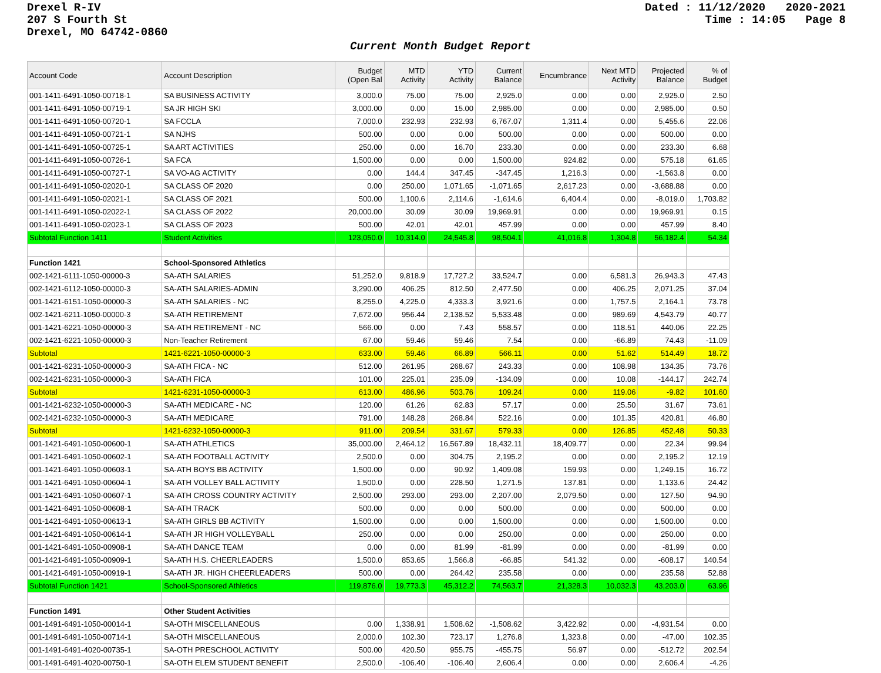Drexel R-IV
207 S Fourth St
Drexel, MO 64742-0860
Dated : 11/12/2020 2020-2021 Time : 14:05 Page 8
Current Month Budget Report
| Account Code | Account Description | Budget (Open Bal | MTD Activity | YTD Activity | Current Balance | Encumbrance | Next MTD Activity | Projected Balance | % of Budget |
| --- | --- | --- | --- | --- | --- | --- | --- | --- | --- |
| 001-1411-6491-1050-00718-1 | SA BUSINESS ACTIVITY | 3,000.0 | 75.00 | 75.00 | 2,925.0 | 0.00 | 0.00 | 2,925.0 | 2.50 |
| 001-1411-6491-1050-00719-1 | SA JR HIGH SKI | 3,000.00 | 0.00 | 15.00 | 2,985.00 | 0.00 | 0.00 | 2,985.00 | 0.50 |
| 001-1411-6491-1050-00720-1 | SA FCCLA | 7,000.0 | 232.93 | 232.93 | 6,767.07 | 1,311.4 | 0.00 | 5,455.6 | 22.06 |
| 001-1411-6491-1050-00721-1 | SA NJHS | 500.00 | 0.00 | 0.00 | 500.00 | 0.00 | 0.00 | 500.00 | 0.00 |
| 001-1411-6491-1050-00725-1 | SA ART ACTIVITIES | 250.00 | 0.00 | 16.70 | 233.30 | 0.00 | 0.00 | 233.30 | 6.68 |
| 001-1411-6491-1050-00726-1 | SA FCA | 1,500.00 | 0.00 | 0.00 | 1,500.00 | 924.82 | 0.00 | 575.18 | 61.65 |
| 001-1411-6491-1050-00727-1 | SA VO-AG ACTIVITY | 0.00 | 144.4 | 347.45 | -347.45 | 1,216.3 | 0.00 | -1,563.8 | 0.00 |
| 001-1411-6491-1050-02020-1 | SA CLASS OF 2020 | 0.00 | 250.00 | 1,071.65 | -1,071.65 | 2,617.23 | 0.00 | -3,688.88 | 0.00 |
| 001-1411-6491-1050-02021-1 | SA CLASS OF 2021 | 500.00 | 1,100.6 | 2,114.6 | -1,614.6 | 6,404.4 | 0.00 | -8,019.0 | 1,703.82 |
| 001-1411-6491-1050-02022-1 | SA CLASS OF 2022 | 20,000.00 | 30.09 | 30.09 | 19,969.91 | 0.00 | 0.00 | 19,969.91 | 0.15 |
| 001-1411-6491-1050-02023-1 | SA CLASS OF 2023 | 500.00 | 42.01 | 42.01 | 457.99 | 0.00 | 0.00 | 457.99 | 8.40 |
| Subtotal Function 1411 | Student Activities | 123,050.0 | 10,314.0 | 24,545.8 | 98,504.1 | 41,016.8 | 1,304.8 | 56,182.4 | 54.34 |
| Function 1421 | School-Sponsored Athletics | | | | | | | | |
| 002-1421-6111-1050-00000-3 | SA-ATH SALARIES | 51,252.0 | 9,818.9 | 17,727.2 | 33,524.7 | 0.00 | 6,581.3 | 26,943.3 | 47.43 |
| 002-1421-6112-1050-00000-3 | SA-ATH SALARIES-ADMIN | 3,290.00 | 406.25 | 812.50 | 2,477.50 | 0.00 | 406.25 | 2,071.25 | 37.04 |
| 001-1421-6151-1050-00000-3 | SA-ATH SALARIES - NC | 8,255.0 | 4,225.0 | 4,333.3 | 3,921.6 | 0.00 | 1,757.5 | 2,164.1 | 73.78 |
| 002-1421-6211-1050-00000-3 | SA-ATH RETIREMENT | 7,672.00 | 956.44 | 2,138.52 | 5,533.48 | 0.00 | 989.69 | 4,543.79 | 40.77 |
| 001-1421-6221-1050-00000-3 | SA-ATH RETIREMENT - NC | 566.00 | 0.00 | 7.43 | 558.57 | 0.00 | 118.51 | 440.06 | 22.25 |
| 002-1421-6221-1050-00000-3 | Non-Teacher Retirement | 67.00 | 59.46 | 59.46 | 7.54 | 0.00 | -66.89 | 74.43 | -11.09 |
| Subtotal | 1421-6221-1050-00000-3 | 633.00 | 59.46 | 66.89 | 566.11 | 0.00 | 51.62 | 514.49 | 18.72 |
| 001-1421-6231-1050-00000-3 | SA-ATH FICA - NC | 512.00 | 261.95 | 268.67 | 243.33 | 0.00 | 108.98 | 134.35 | 73.76 |
| 002-1421-6231-1050-00000-3 | SA-ATH FICA | 101.00 | 225.01 | 235.09 | -134.09 | 0.00 | 10.08 | -144.17 | 242.74 |
| Subtotal | 1421-6231-1050-00000-3 | 613.00 | 486.96 | 503.76 | 109.24 | 0.00 | 119.06 | -9.82 | 101.60 |
| 001-1421-6232-1050-00000-3 | SA-ATH MEDICARE - NC | 120.00 | 61.26 | 62.83 | 57.17 | 0.00 | 25.50 | 31.67 | 73.61 |
| 002-1421-6232-1050-00000-3 | SA-ATH MEDICARE | 791.00 | 148.28 | 268.84 | 522.16 | 0.00 | 101.35 | 420.81 | 46.80 |
| Subtotal | 1421-6232-1050-00000-3 | 911.00 | 209.54 | 331.67 | 579.33 | 0.00 | 126.85 | 452.48 | 50.33 |
| 001-1421-6491-1050-00600-1 | SA-ATH ATHLETICS | 35,000.00 | 2,464.12 | 16,567.89 | 18,432.11 | 18,409.77 | 0.00 | 22.34 | 99.94 |
| 001-1421-6491-1050-00602-1 | SA-ATH FOOTBALL ACTIVITY | 2,500.0 | 0.00 | 304.75 | 2,195.2 | 0.00 | 0.00 | 2,195.2 | 12.19 |
| 001-1421-6491-1050-00603-1 | SA-ATH BOYS BB ACTIVITY | 1,500.00 | 0.00 | 90.92 | 1,409.08 | 159.93 | 0.00 | 1,249.15 | 16.72 |
| 001-1421-6491-1050-00604-1 | SA-ATH VOLLEY BALL ACTIVITY | 1,500.0 | 0.00 | 228.50 | 1,271.5 | 137.81 | 0.00 | 1,133.6 | 24.42 |
| 001-1421-6491-1050-00607-1 | SA-ATH CROSS COUNTRY ACTIVITY | 2,500.00 | 293.00 | 293.00 | 2,207.00 | 2,079.50 | 0.00 | 127.50 | 94.90 |
| 001-1421-6491-1050-00608-1 | SA-ATH TRACK | 500.00 | 0.00 | 0.00 | 500.00 | 0.00 | 0.00 | 500.00 | 0.00 |
| 001-1421-6491-1050-00613-1 | SA-ATH GIRLS BB ACTIVITY | 1,500.00 | 0.00 | 0.00 | 1,500.00 | 0.00 | 0.00 | 1,500.00 | 0.00 |
| 001-1421-6491-1050-00614-1 | SA-ATH JR HIGH VOLLEYBALL | 250.00 | 0.00 | 0.00 | 250.00 | 0.00 | 0.00 | 250.00 | 0.00 |
| 001-1421-6491-1050-00908-1 | SA-ATH DANCE TEAM | 0.00 | 0.00 | 81.99 | -81.99 | 0.00 | 0.00 | -81.99 | 0.00 |
| 001-1421-6491-1050-00909-1 | SA-ATH H.S. CHEERLEADERS | 1,500.0 | 853.65 | 1,566.8 | -66.85 | 541.32 | 0.00 | -608.17 | 140.54 |
| 001-1421-6491-1050-00919-1 | SA-ATH JR. HIGH CHEERLEADERS | 500.00 | 0.00 | 264.42 | 235.58 | 0.00 | 0.00 | 235.58 | 52.88 |
| Subtotal Function 1421 | School-Sponsored Athletics | 119,876.0 | 19,773.3 | 45,312.2 | 74,563.7 | 21,328.3 | 10,032.3 | 43,203.0 | 63.96 |
| Function 1491 | Other Student Activities | | | | | | | | |
| 001-1491-6491-1050-00014-1 | SA-OTH MISCELLANEOUS | 0.00 | 1,338.91 | 1,508.62 | -1,508.62 | 3,422.92 | 0.00 | -4,931.54 | 0.00 |
| 001-1491-6491-1050-00714-1 | SA-OTH MISCELLANEOUS | 2,000.0 | 102.30 | 723.17 | 1,276.8 | 1,323.8 | 0.00 | -47.00 | 102.35 |
| 001-1491-6491-4020-00735-1 | SA-OTH PRESCHOOL ACTIVITY | 500.00 | 420.50 | 955.75 | -455.75 | 56.97 | 0.00 | -512.72 | 202.54 |
| 001-1491-6491-4020-00750-1 | SA-OTH ELEM STUDENT BENEFIT | 2,500.0 | -106.40 | -106.40 | 2,606.4 | 0.00 | 0.00 | 2,606.4 | -4.26 |